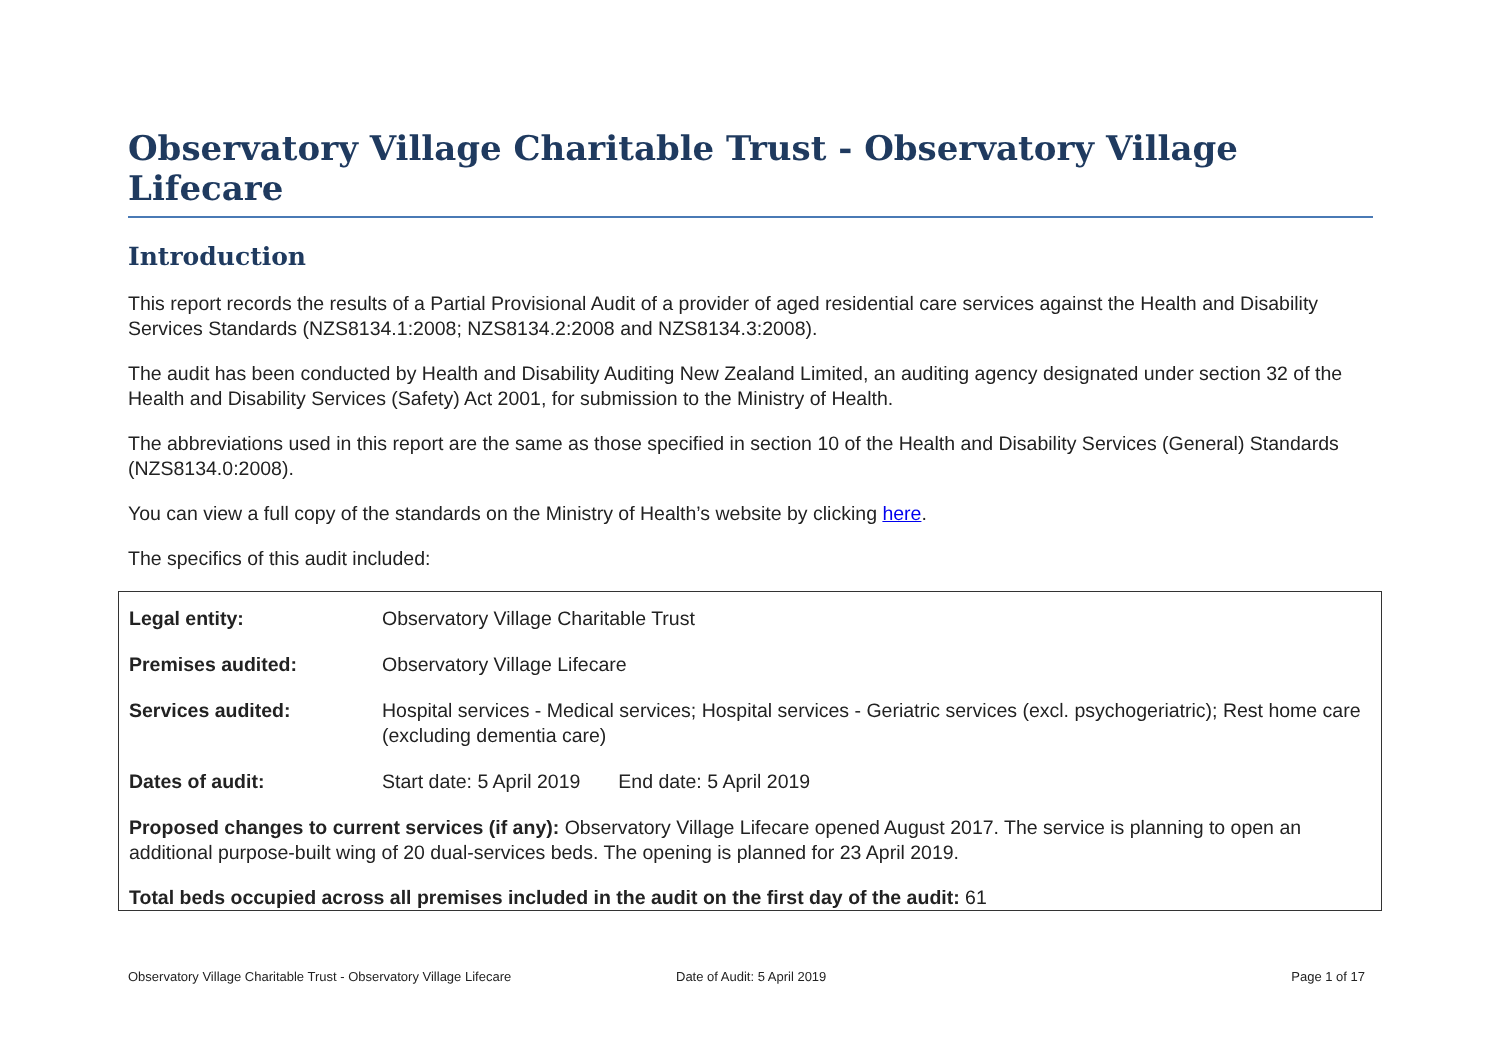Observatory Village Charitable Trust - Observatory Village Lifecare
Introduction
This report records the results of a Partial Provisional Audit of a provider of aged residential care services against the Health and Disability Services Standards (NZS8134.1:2008; NZS8134.2:2008 and NZS8134.3:2008).
The audit has been conducted by Health and Disability Auditing New Zealand Limited, an auditing agency designated under section 32 of the Health and Disability Services (Safety) Act 2001, for submission to the Ministry of Health.
The abbreviations used in this report are the same as those specified in section 10 of the Health and Disability Services (General) Standards (NZS8134.0:2008).
You can view a full copy of the standards on the Ministry of Health’s website by clicking here.
The specifics of this audit included:
| Legal entity: | Observatory Village Charitable Trust |
| Premises audited: | Observatory Village Lifecare |
| Services audited: | Hospital services - Medical services; Hospital services - Geriatric services (excl. psychogeriatric); Rest home care (excluding dementia care) |
| Dates of audit: | Start date: 5 April 2019 End date: 5 April 2019 |
Proposed changes to current services (if any): Observatory Village Lifecare opened August 2017. The service is planning to open an additional purpose-built wing of 20 dual-services beds. The opening is planned for 23 April 2019.
Total beds occupied across all premises included in the audit on the first day of the audit: 61
Observatory Village Charitable Trust - Observatory Village Lifecare Date of Audit: 5 April 2019 Page 1 of 17